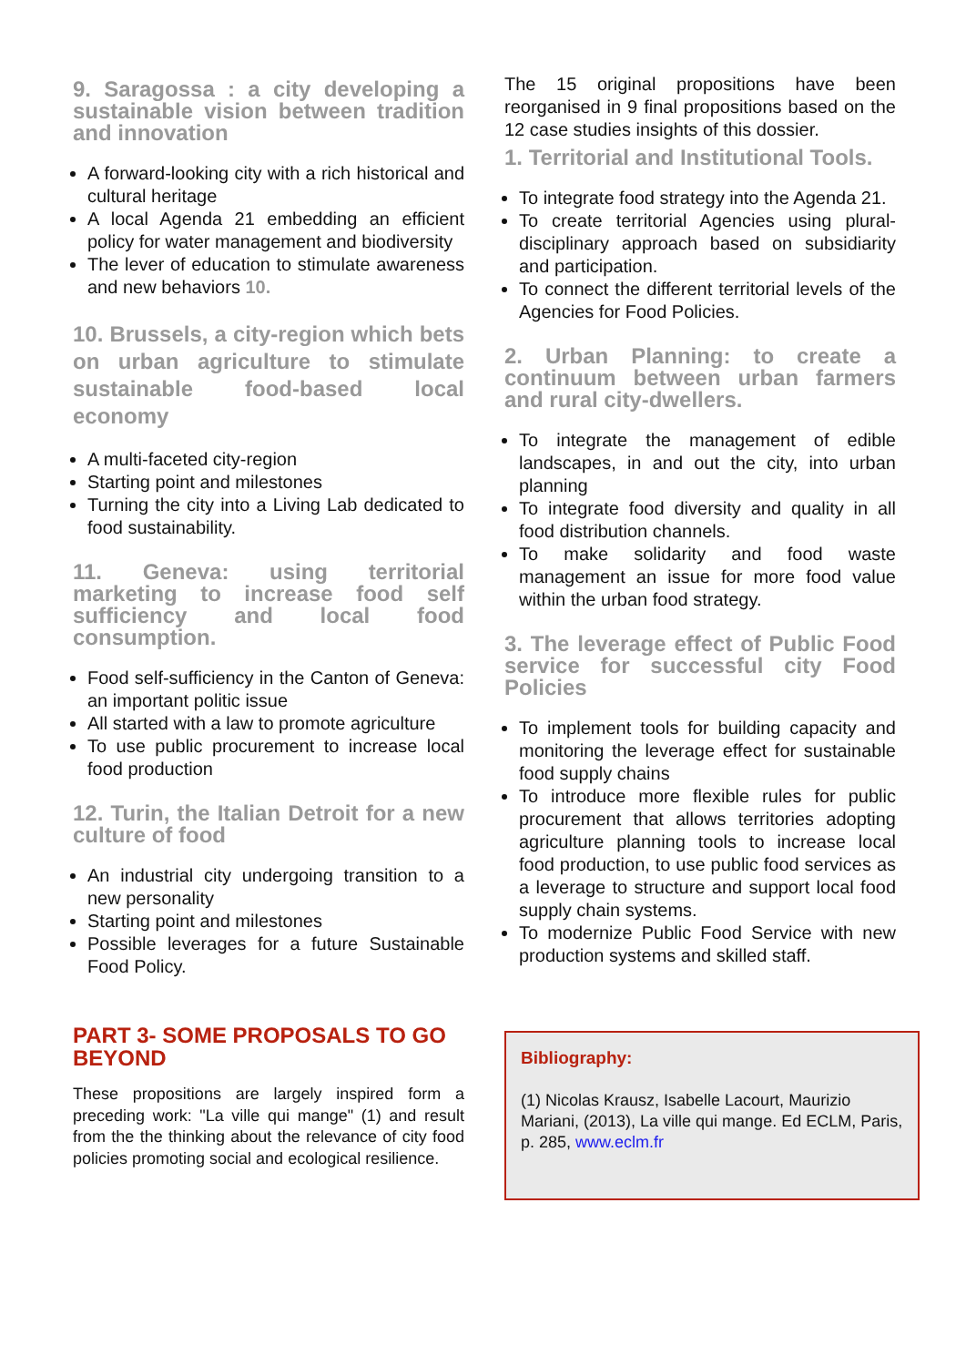9. Saragossa : a city developing a sustainable vision between tradition and innovation
A forward-looking city with a rich historical and cultural heritage
A local Agenda 21 embedding an efficient policy for water management and biodiversity
The lever of education to stimulate awareness and new behaviors 10.
10. Brussels, a city-region which bets on urban agriculture to stimulate sustainable food-based local economy
A multi-faceted city-region
Starting point and milestones
Turning the city into a Living Lab dedicated to food sustainability.
11. Geneva: using territorial marketing to increase food self sufficiency and local food consumption.
Food self-sufficiency in the Canton of Geneva: an important politic issue
All started with a law to promote agriculture
To use public procurement to increase local food production
12. Turin, the Italian Detroit for a new culture of food
An industrial city undergoing transition to a new personality
Starting point and milestones
Possible leverages for a future Sustainable Food Policy.
PART 3- SOME PROPOSALS TO GO BEYOND
These propositions are largely inspired form a preceding work: "La ville qui mange" (1) and result from the the thinking about the relevance of city food policies promoting social and ecological resilience.
The 15 original propositions have been reorganised in 9 final propositions based on the 12 case studies insights of this dossier.
1. Territorial and Institutional Tools.
To integrate food strategy into the Agenda 21.
To create territorial Agencies using plural-disciplinary approach based on subsidiarity and participation.
To connect the different territorial levels of the Agencies for Food Policies.
2. Urban Planning: to create a continuum between urban farmers and rural city-dwellers.
To integrate the management of edible landscapes, in and out the city, into urban planning
To integrate food diversity and quality in all food distribution channels.
To make solidarity and food waste management an issue for more food value within the urban food strategy.
3. The leverage effect of Public Food service for successful city Food Policies
To implement tools for building capacity and monitoring the leverage effect for sustainable food supply chains
To introduce more flexible rules for public procurement that allows territories adopting agriculture planning tools to increase local food production, to use public food services as a leverage to structure and support local food supply chain systems.
To modernize Public Food Service with new production systems and skilled staff.
Bibliography:
(1) Nicolas Krausz, Isabelle Lacourt, Maurizio Mariani, (2013), La ville qui mange. Ed ECLM, Paris, p. 285, www.eclm.fr